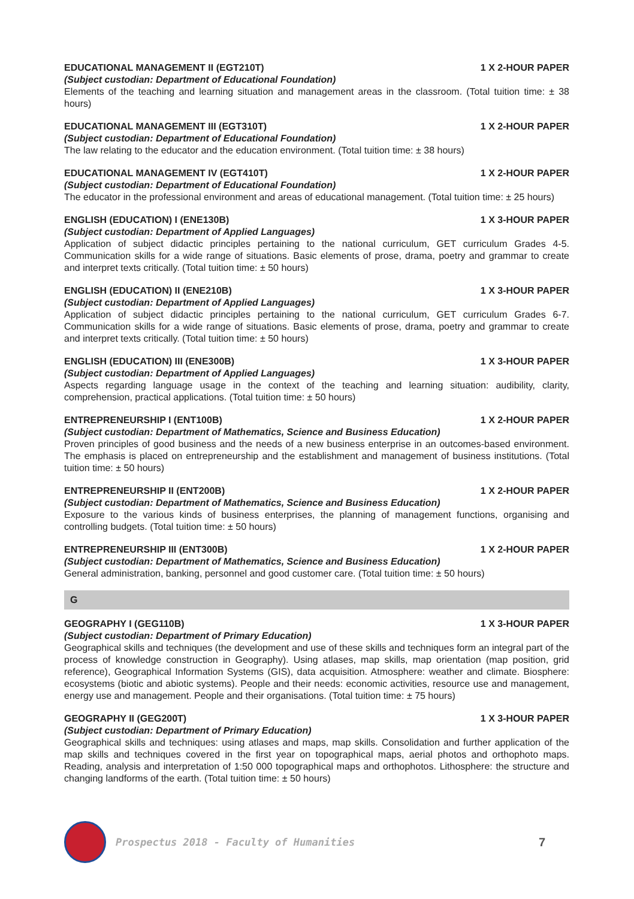EDUCATIONAL MANAGEMENT II (EGT210T) 1 X 2-HOUR PAPER
(Subject custodian: Department of Educational Foundation)
Elements of the teaching and learning situation and management areas in the classroom. (Total tuition time: ± 38 hours)
EDUCATIONAL MANAGEMENT III (EGT310T) 1 X 2-HOUR PAPER
(Subject custodian: Department of Educational Foundation)
The law relating to the educator and the education environment. (Total tuition time: ± 38 hours)
EDUCATIONAL MANAGEMENT IV (EGT410T) 1 X 2-HOUR PAPER
(Subject custodian: Department of Educational Foundation)
The educator in the professional environment and areas of educational management. (Total tuition time: ± 25 hours)
ENGLISH (EDUCATION) I (ENE130B) 1 X 3-HOUR PAPER
(Subject custodian: Department of Applied Languages)
Application of subject didactic principles pertaining to the national curriculum, GET curriculum Grades 4-5. Communication skills for a wide range of situations. Basic elements of prose, drama, poetry and grammar to create and interpret texts critically. (Total tuition time: ± 50 hours)
ENGLISH (EDUCATION) II (ENE210B) 1 X 3-HOUR PAPER
(Subject custodian: Department of Applied Languages)
Application of subject didactic principles pertaining to the national curriculum, GET curriculum Grades 6-7. Communication skills for a wide range of situations. Basic elements of prose, drama, poetry and grammar to create and interpret texts critically. (Total tuition time: ± 50 hours)
ENGLISH (EDUCATION) III (ENE300B) 1 X 3-HOUR PAPER
(Subject custodian: Department of Applied Languages)
Aspects regarding language usage in the context of the teaching and learning situation: audibility, clarity, comprehension, practical applications. (Total tuition time: ± 50 hours)
ENTREPRENEURSHIP I (ENT100B) 1 X 2-HOUR PAPER
(Subject custodian: Department of Mathematics, Science and Business Education)
Proven principles of good business and the needs of a new business enterprise in an outcomes-based environment. The emphasis is placed on entrepreneurship and the establishment and management of business institutions. (Total tuition time: ± 50 hours)
ENTREPRENEURSHIP II (ENT200B) 1 X 2-HOUR PAPER
(Subject custodian: Department of Mathematics, Science and Business Education)
Exposure to the various kinds of business enterprises, the planning of management functions, organising and controlling budgets. (Total tuition time: ± 50 hours)
ENTREPRENEURSHIP III (ENT300B) 1 X 2-HOUR PAPER
(Subject custodian: Department of Mathematics, Science and Business Education)
General administration, banking, personnel and good customer care. (Total tuition time: ± 50 hours)
G
GEOGRAPHY I (GEG110B) 1 X 3-HOUR PAPER
(Subject custodian: Department of Primary Education)
Geographical skills and techniques (the development and use of these skills and techniques form an integral part of the process of knowledge construction in Geography). Using atlases, map skills, map orientation (map position, grid reference), Geographical Information Systems (GIS), data acquisition. Atmosphere: weather and climate. Biosphere: ecosystems (biotic and abiotic systems). People and their needs: economic activities, resource use and management, energy use and management. People and their organisations. (Total tuition time: ± 75 hours)
GEOGRAPHY II (GEG200T) 1 X 3-HOUR PAPER
(Subject custodian: Department of Primary Education)
Geographical skills and techniques: using atlases and maps, map skills. Consolidation and further application of the map skills and techniques covered in the first year on topographical maps, aerial photos and orthophoto maps. Reading, analysis and interpretation of 1:50 000 topographical maps and orthophotos. Lithosphere: the structure and changing landforms of the earth. (Total tuition time: ± 50 hours)
Prospectus 2018 - Faculty of Humanities 7